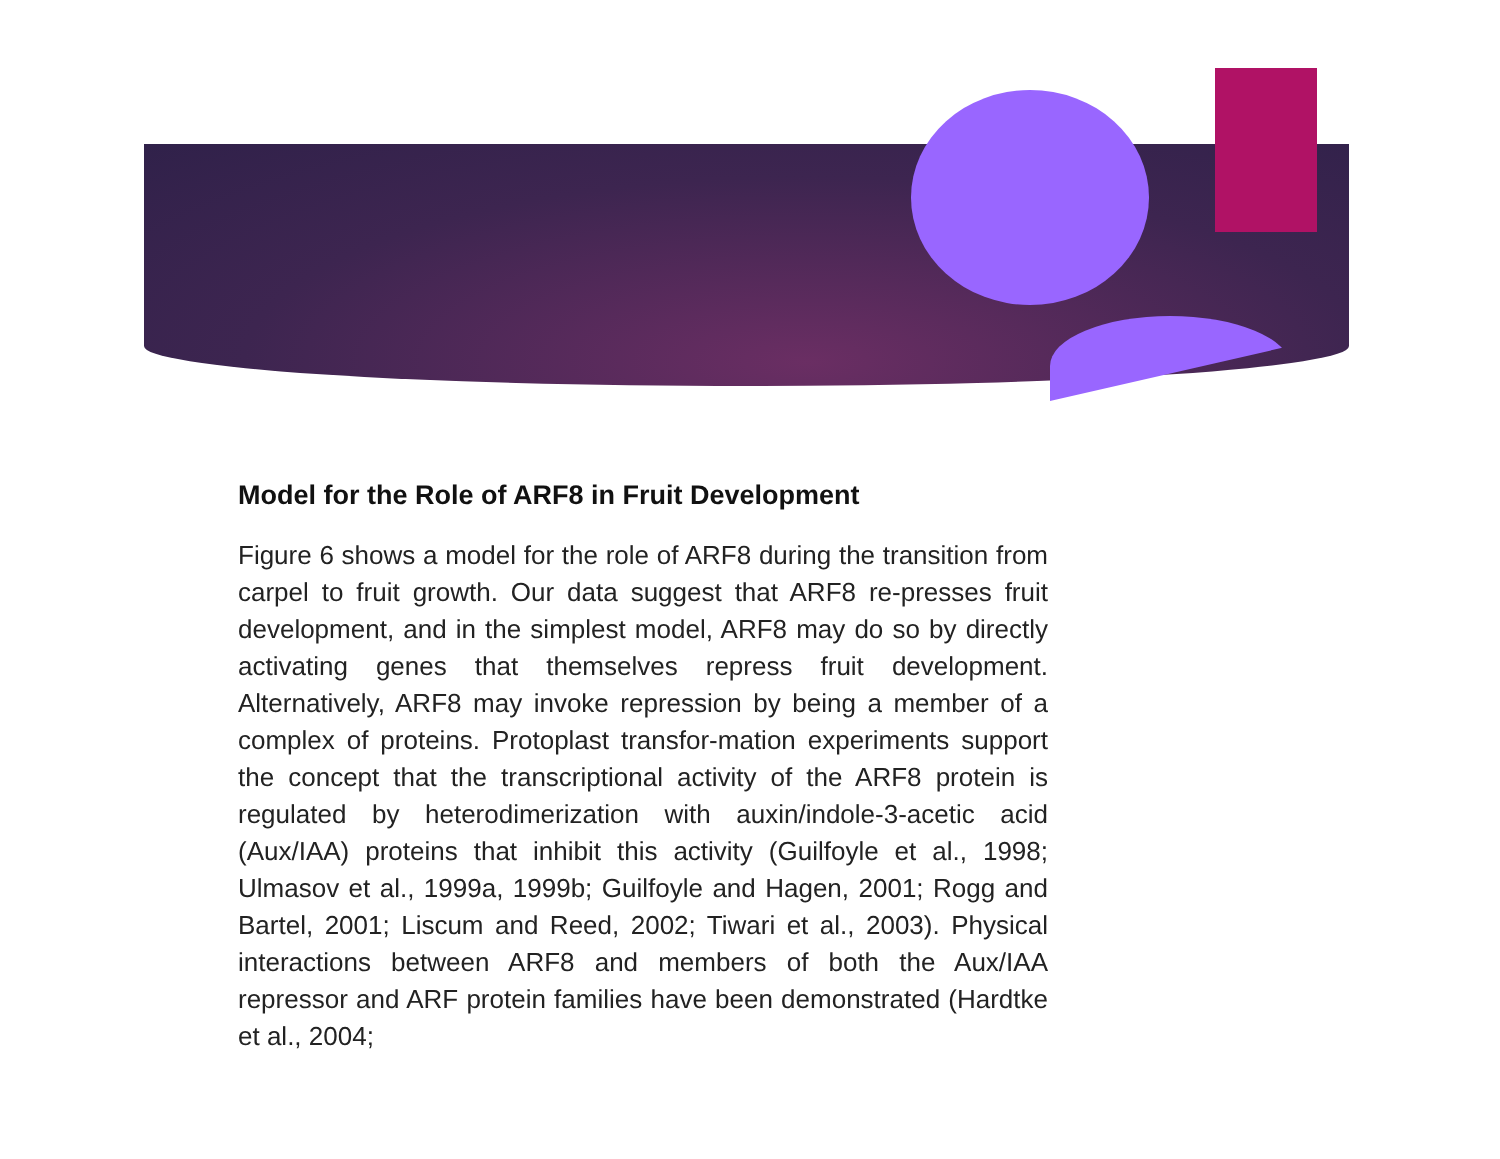Model for the Role of ARF8 in Fruit Development
Figure 6 shows a model for the role of ARF8 during the transition from carpel to fruit growth. Our data suggest that ARF8 re-presses fruit development, and in the simplest model, ARF8 may do so by directly activating genes that themselves repress fruit development. Alternatively, ARF8 may invoke repression by being a member of a complex of proteins. Protoplast transfor-mation experiments support the concept that the transcriptional activity of the ARF8 protein is regulated by heterodimerization with auxin/indole-3-acetic acid (Aux/IAA) proteins that inhibit this activity (Guilfoyle et al., 1998; Ulmasov et al., 1999a, 1999b; Guilfoyle and Hagen, 2001; Rogg and Bartel, 2001; Liscum and Reed, 2002; Tiwari et al., 2003). Physical interactions between ARF8 and members of both the Aux/IAA repressor and ARF protein families have been demonstrated (Hardtke et al., 2004;